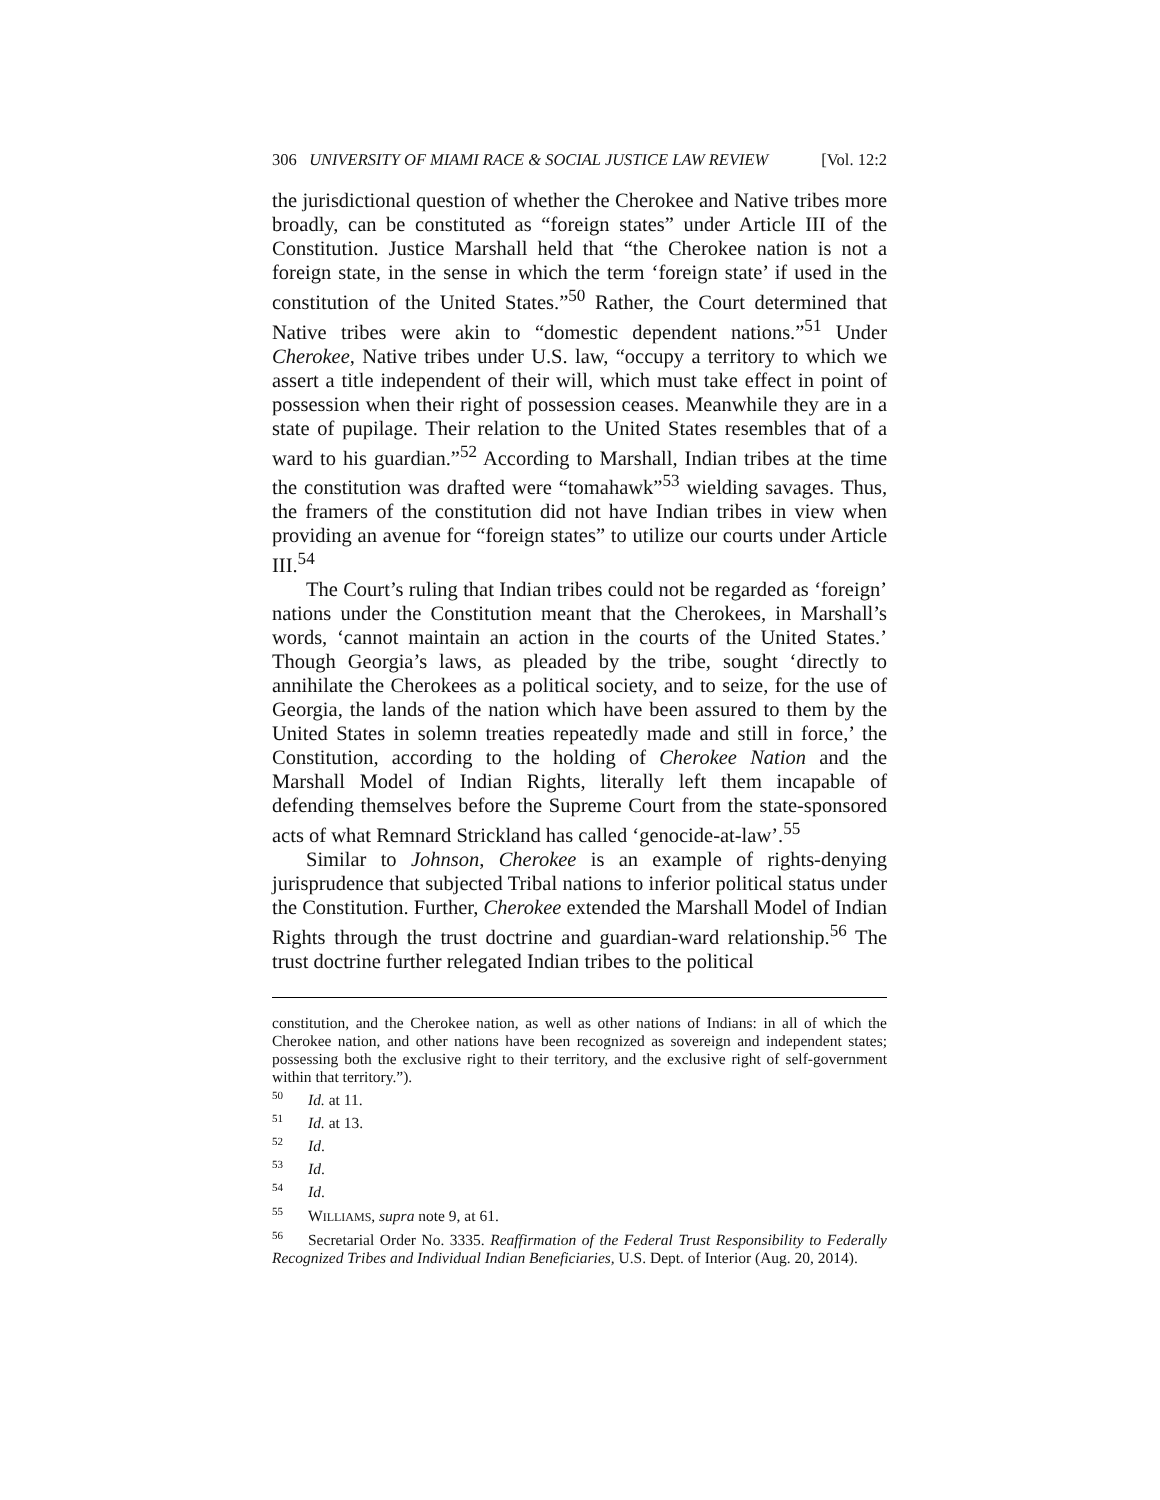306 UNIVERSITY OF MIAMI RACE & SOCIAL JUSTICE LAW REVIEW [Vol. 12:2
the jurisdictional question of whether the Cherokee and Native tribes more broadly, can be constituted as “foreign states” under Article III of the Constitution. Justice Marshall held that “the Cherokee nation is not a foreign state, in the sense in which the term ‘foreign state’ if used in the constitution of the United States.”<sup>50</sup> Rather, the Court determined that Native tribes were akin to “domestic dependent nations.”<sup>51</sup> Under Cherokee, Native tribes under U.S. law, “occupy a territory to which we assert a title independent of their will, which must take effect in point of possession when their right of possession ceases. Meanwhile they are in a state of pupilage. Their relation to the United States resembles that of a ward to his guardian.”<sup>52</sup> According to Marshall, Indian tribes at the time the constitution was drafted were “tomahawk”<sup>53</sup> wielding savages. Thus, the framers of the constitution did not have Indian tribes in view when providing an avenue for “foreign states” to utilize our courts under Article III.<sup>54</sup>
The Court’s ruling that Indian tribes could not be regarded as ‘foreign’ nations under the Constitution meant that the Cherokees, in Marshall’s words, ‘cannot maintain an action in the courts of the United States.’ Though Georgia’s laws, as pleaded by the tribe, sought ‘directly to annihilate the Cherokees as a political society, and to seize, for the use of Georgia, the lands of the nation which have been assured to them by the United States in solemn treaties repeatedly made and still in force,’ the Constitution, according to the holding of Cherokee Nation and the Marshall Model of Indian Rights, literally left them incapable of defending themselves before the Supreme Court from the state-sponsored acts of what Remnard Strickland has called ‘genocide-at-law’.<sup>55</sup>
Similar to Johnson, Cherokee is an example of rights-denying jurisprudence that subjected Tribal nations to inferior political status under the Constitution. Further, Cherokee extended the Marshall Model of Indian Rights through the trust doctrine and guardian-ward relationship.<sup>56</sup> The trust doctrine further relegated Indian tribes to the political
constitution, and the Cherokee nation, as well as other nations of Indians: in all of which the Cherokee nation, and other nations have been recognized as sovereign and independent states; possessing both the exclusive right to their territory, and the exclusive right of self-government within that territory.”).
<sup>50</sup> Id. at 11.
<sup>51</sup> Id. at 13.
<sup>52</sup> Id.
<sup>53</sup> Id.
<sup>54</sup> Id.
<sup>55</sup> WILLIAMS, supra note 9, at 61.
<sup>56</sup> Secretarial Order No. 3335. Reaffirmation of the Federal Trust Responsibility to Federally Recognized Tribes and Individual Indian Beneficiaries, U.S. Dept. of Interior (Aug. 20, 2014).